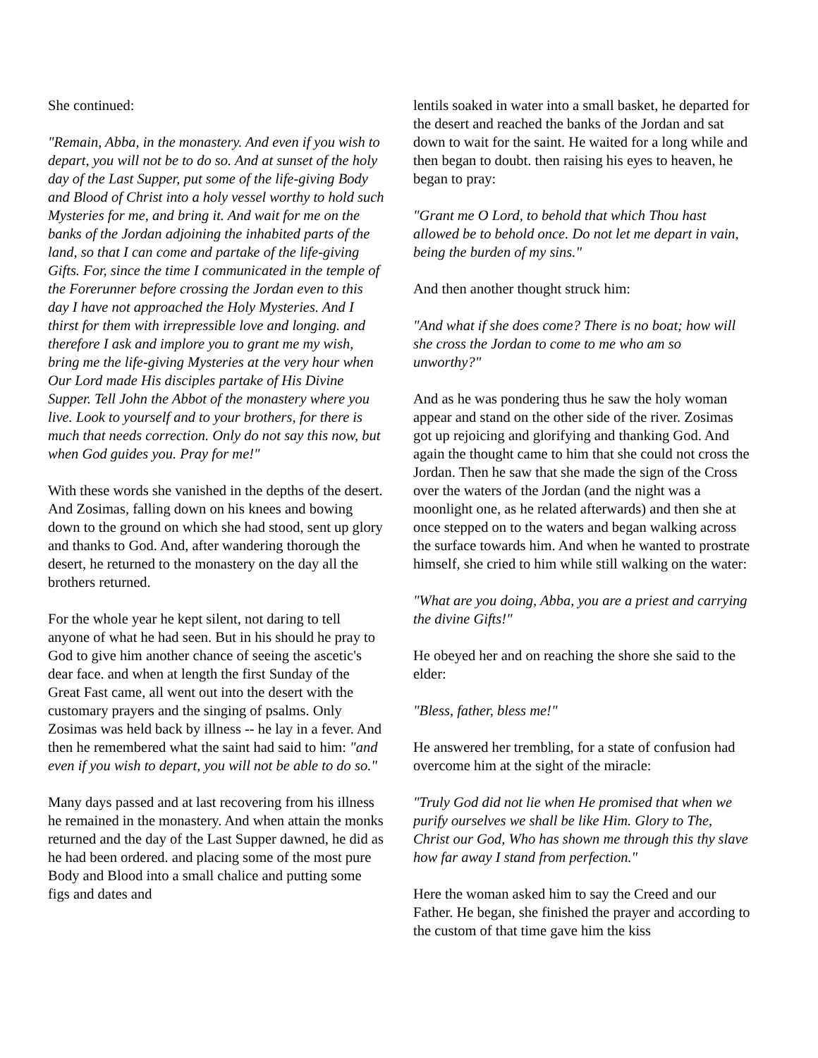She continued:
"Remain, Abba, in the monastery. And even if you wish to depart, you will not be to do so. And at sunset of the holy day of the Last Supper, put some of the life-giving Body and Blood of Christ into a holy vessel worthy to hold such Mysteries for me, and bring it. And wait for me on the banks of the Jordan adjoining the inhabited parts of the land, so that I can come and partake of the life-giving Gifts. For, since the time I communicated in the temple of the Forerunner before crossing the Jordan even to this day I have not approached the Holy Mysteries. And I thirst for them with irrepressible love and longing. and therefore I ask and implore you to grant me my wish, bring me the life-giving Mysteries at the very hour when Our Lord made His disciples partake of His Divine Supper. Tell John the Abbot of the monastery where you live. Look to yourself and to your brothers, for there is much that needs correction. Only do not say this now, but when God guides you. Pray for me!"
With these words she vanished in the depths of the desert. And Zosimas, falling down on his knees and bowing down to the ground on which she had stood, sent up glory and thanks to God. And, after wandering thorough the desert, he returned to the monastery on the day all the brothers returned.
For the whole year he kept silent, not daring to tell anyone of what he had seen. But in his should he pray to God to give him another chance of seeing the ascetic's dear face. and when at length the first Sunday of the Great Fast came, all went out into the desert with the customary prayers and the singing of psalms. Only Zosimas was held back by illness -- he lay in a fever. And then he remembered what the saint had said to him: "and even if you wish to depart, you will not be able to do so."
Many days passed and at last recovering from his illness he remained in the monastery. And when attain the monks returned and the day of the Last Supper dawned, he did as he had been ordered. and placing some of the most pure Body and Blood into a small chalice and putting some figs and dates and
lentils soaked in water into a small basket, he departed for the desert and reached the banks of the Jordan and sat down to wait for the saint. He waited for a long while and then began to doubt. then raising his eyes to heaven, he began to pray:
"Grant me O Lord, to behold that which Thou hast allowed be to behold once. Do not let me depart in vain, being the burden of my sins."
And then another thought struck him:
"And what if she does come? There is no boat; how will she cross the Jordan to come to me who am so unworthy?"
And as he was pondering thus he saw the holy woman appear and stand on the other side of the river. Zosimas got up rejoicing and glorifying and thanking God. And again the thought came to him that she could not cross the Jordan. Then he saw that she made the sign of the Cross over the waters of the Jordan (and the night was a moonlight one, as he related afterwards) and then she at once stepped on to the waters and began walking across the surface towards him. And when he wanted to prostrate himself, she cried to him while still walking on the water:
"What are you doing, Abba, you are a priest and carrying the divine Gifts!"
He obeyed her and on reaching the shore she said to the elder:
"Bless, father, bless me!"
He answered her trembling, for a state of confusion had overcome him at the sight of the miracle:
"Truly God did not lie when He promised that when we purify ourselves we shall be like Him. Glory to The, Christ our God, Who has shown me through this thy slave how far away I stand from perfection."
Here the woman asked him to say the Creed and our Father. He began, she finished the prayer and according to the custom of that time gave him the kiss